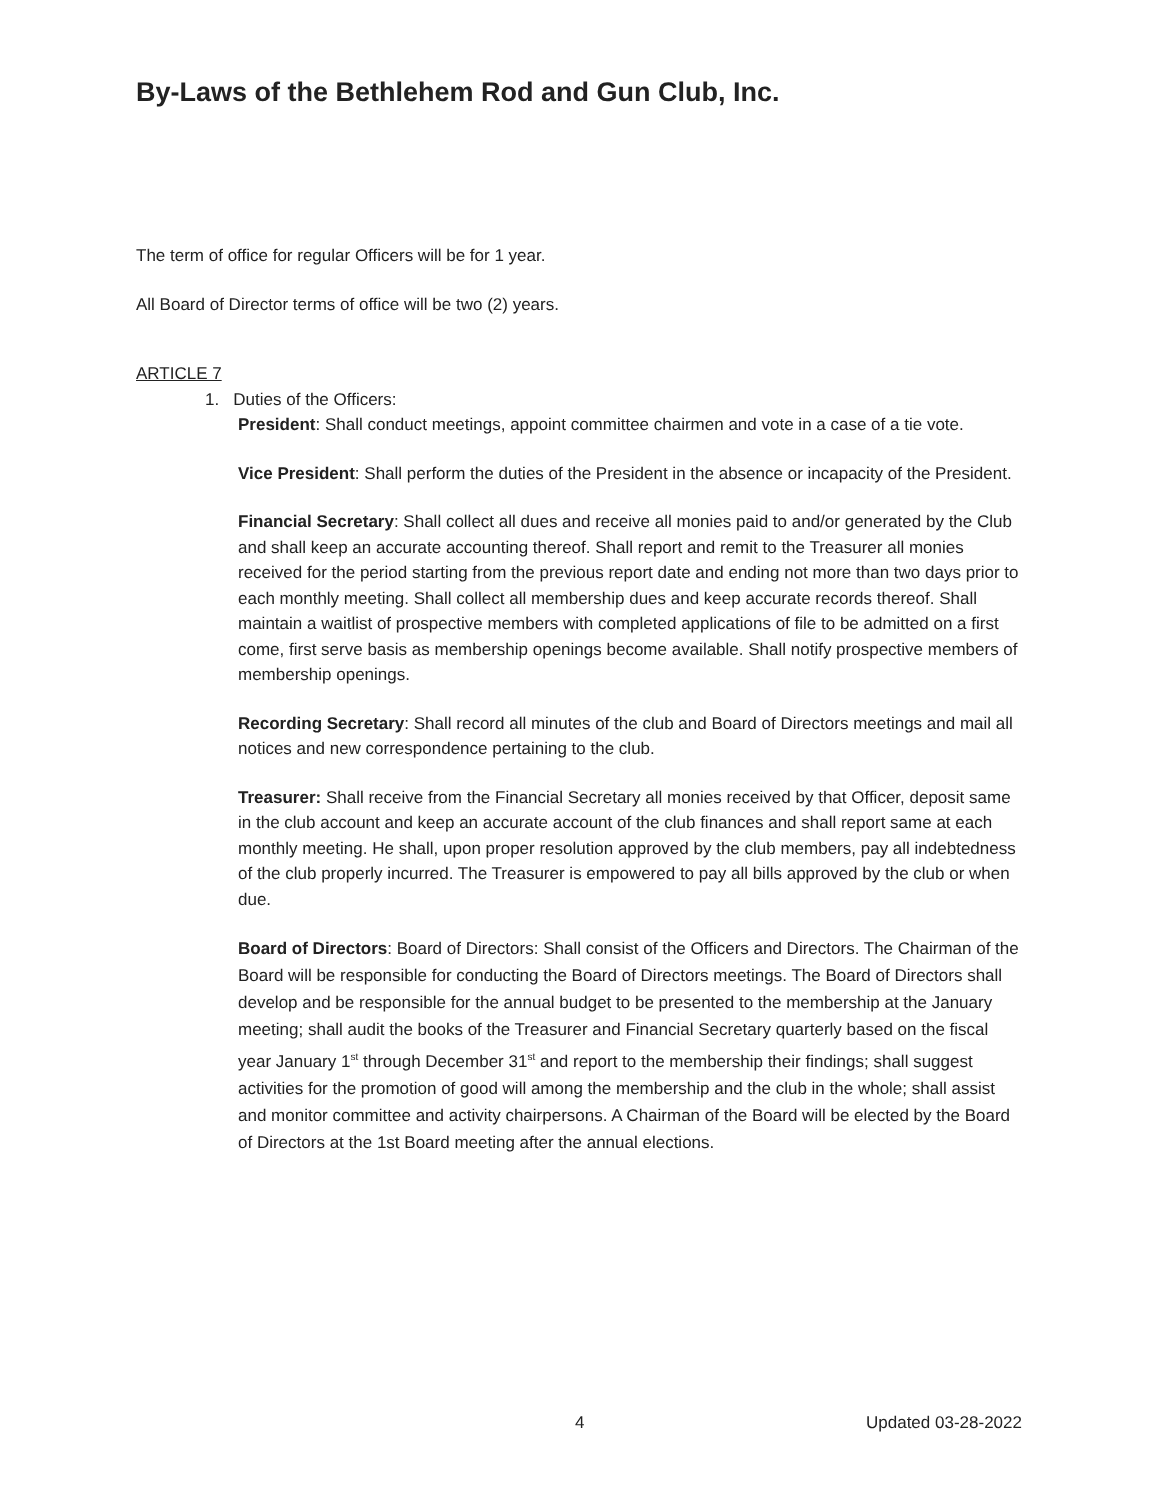By-Laws of the Bethlehem Rod and Gun Club, Inc.
The term of office for regular Officers will be for 1 year.
All Board of Director terms of office will be two (2) years.
ARTICLE 7
1. Duties of the Officers:
President: Shall conduct meetings, appoint committee chairmen and vote in a case of a tie vote.
Vice President: Shall perform the duties of the President in the absence or incapacity of the President.
Financial Secretary: Shall collect all dues and receive all monies paid to and/or generated by the Club and shall keep an accurate accounting thereof. Shall report and remit to the Treasurer all monies received for the period starting from the previous report date and ending not more than two days prior to each monthly meeting. Shall collect all membership dues and keep accurate records thereof. Shall maintain a waitlist of prospective members with completed applications of file to be admitted on a first come, first serve basis as membership openings become available. Shall notify prospective members of membership openings.
Recording Secretary: Shall record all minutes of the club and Board of Directors meetings and mail all notices and new correspondence pertaining to the club.
Treasurer: Shall receive from the Financial Secretary all monies received by that Officer, deposit same in the club account and keep an accurate account of the club finances and shall report same at each monthly meeting. He shall, upon proper resolution approved by the club members, pay all indebtedness of the club properly incurred. The Treasurer is empowered to pay all bills approved by the club or when due.
Board of Directors: Board of Directors: Shall consist of the Officers and Directors. The Chairman of the Board will be responsible for conducting the Board of Directors meetings. The Board of Directors shall develop and be responsible for the annual budget to be presented to the membership at the January meeting; shall audit the books of the Treasurer and Financial Secretary quarterly based on the fiscal year January 1<sup>st</sup> through December 31<sup>st</sup> and report to the membership their findings; shall suggest activities for the promotion of good will among the membership and the club in the whole; shall assist and monitor committee and activity chairpersons. A Chairman of the Board will be elected by the Board of Directors at the 1st Board meeting after the annual elections.
4 Updated 03-28-2022